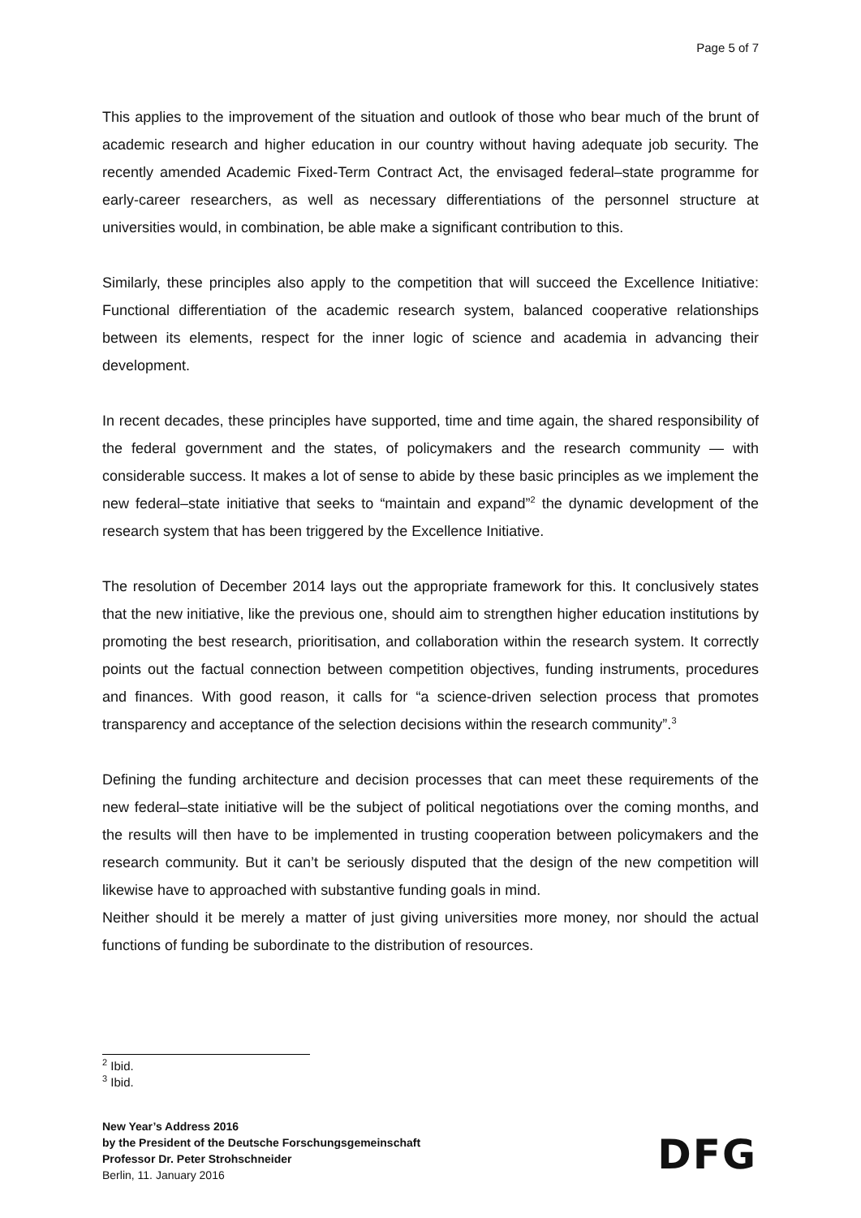Page 5 of 7
This applies to the improvement of the situation and outlook of those who bear much of the brunt of academic research and higher education in our country without having adequate job security. The recently amended Academic Fixed-Term Contract Act, the envisaged federal–state programme for early-career researchers, as well as necessary differentiations of the personnel structure at universities would, in combination, be able make a significant contribution to this.
Similarly, these principles also apply to the competition that will succeed the Excellence Initiative: Functional differentiation of the academic research system, balanced cooperative relationships between its elements, respect for the inner logic of science and academia in advancing their development.
In recent decades, these principles have supported, time and time again, the shared responsibility of the federal government and the states, of policymakers and the research community — with considerable success. It makes a lot of sense to abide by these basic principles as we implement the new federal–state initiative that seeks to “maintain and expand”<sup>2</sup> the dynamic development of the research system that has been triggered by the Excellence Initiative.
The resolution of December 2014 lays out the appropriate framework for this. It conclusively states that the new initiative, like the previous one, should aim to strengthen higher education institutions by promoting the best research, prioritisation, and collaboration within the research system. It correctly points out the factual connection between competition objectives, funding instruments, procedures and finances. With good reason, it calls for “a science-driven selection process that promotes transparency and acceptance of the selection decisions within the research community”.<sup>3</sup>
Defining the funding architecture and decision processes that can meet these requirements of the new federal–state initiative will be the subject of political negotiations over the coming months, and the results will then have to be implemented in trusting cooperation between policymakers and the research community. But it can’t be seriously disputed that the design of the new competition will likewise have to approached with substantive funding goals in mind.
Neither should it be merely a matter of just giving universities more money, nor should the actual functions of funding be subordinate to the distribution of resources.
<sup>2</sup> Ibid.
<sup>3</sup> Ibid.
New Year’s Address 2016
by the President of the Deutsche Forschungsgemeinschaft
Professor Dr. Peter Strohschneider
Berlin, 11. January 2016
DFG